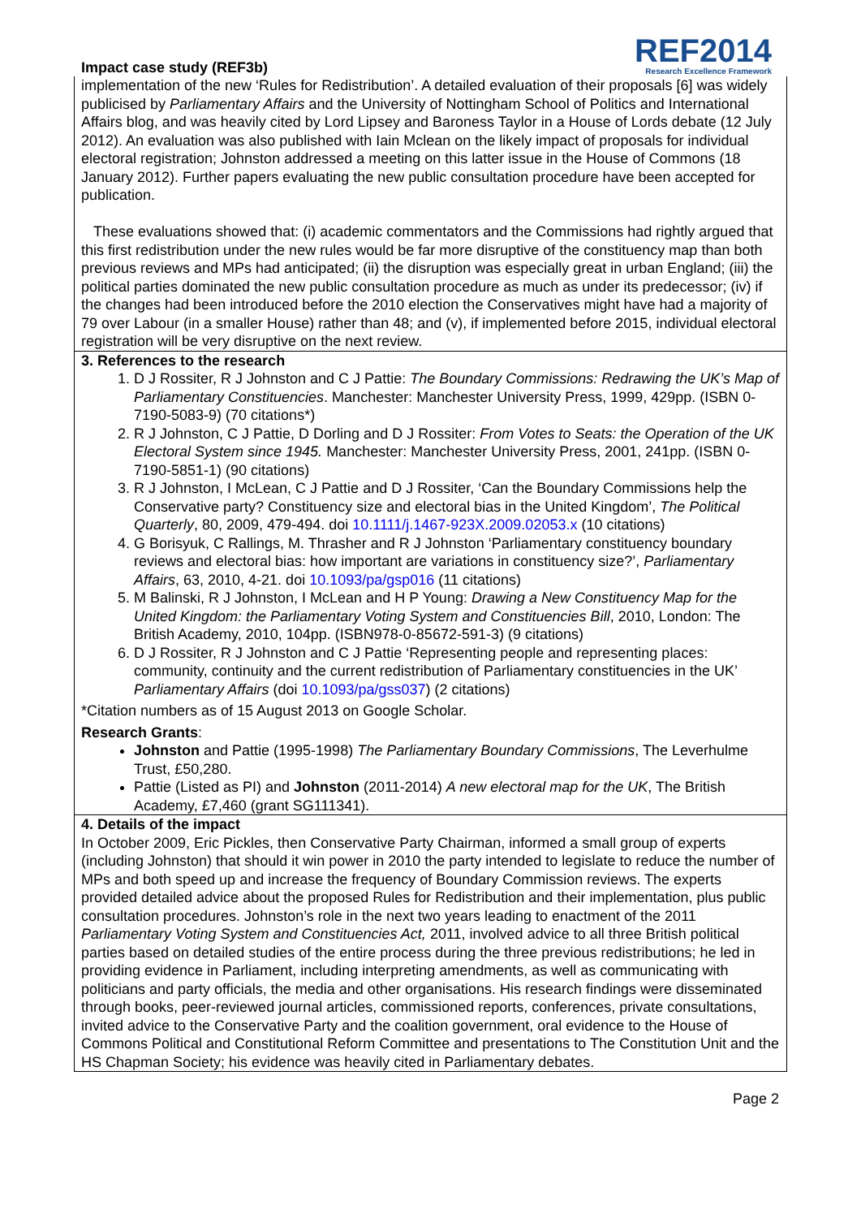Impact case study (REF3b)
REF2014
Research Excellence Framework
implementation of the new ‘Rules for Redistribution’. A detailed evaluation of their proposals [6] was widely publicised by Parliamentary Affairs and the University of Nottingham School of Politics and International Affairs blog, and was heavily cited by Lord Lipsey and Baroness Taylor in a House of Lords debate (12 July 2012). An evaluation was also published with Iain Mclean on the likely impact of proposals for individual electoral registration; Johnston addressed a meeting on this latter issue in the House of Commons (18 January 2012). Further papers evaluating the new public consultation procedure have been accepted for publication.
These evaluations showed that: (i) academic commentators and the Commissions had rightly argued that this first redistribution under the new rules would be far more disruptive of the constituency map than both previous reviews and MPs had anticipated; (ii) the disruption was especially great in urban England; (iii) the political parties dominated the new public consultation procedure as much as under its predecessor; (iv) if the changes had been introduced before the 2010 election the Conservatives might have had a majority of 79 over Labour (in a smaller House) rather than 48; and (v), if implemented before 2015, individual electoral registration will be very disruptive on the next review.
3. References to the research
1. D J Rossiter, R J Johnston and C J Pattie: The Boundary Commissions: Redrawing the UK’s Map of Parliamentary Constituencies. Manchester: Manchester University Press, 1999, 429pp. (ISBN 0-7190-5083-9) (70 citations*)
2. R J Johnston, C J Pattie, D Dorling and D J Rossiter: From Votes to Seats: the Operation of the UK Electoral System since 1945. Manchester: Manchester University Press, 2001, 241pp. (ISBN 0-7190-5851-1) (90 citations)
3. R J Johnston, I McLean, C J Pattie and D J Rossiter, ‘Can the Boundary Commissions help the Conservative party? Constituency size and electoral bias in the United Kingdom’, The Political Quarterly, 80, 2009, 479-494. doi 10.1111/j.1467-923X.2009.02053.x (10 citations)
4. G Borisyuk, C Rallings, M. Thrasher and R J Johnston ‘Parliamentary constituency boundary reviews and electoral bias: how important are variations in constituency size?’, Parliamentary Affairs, 63, 2010, 4-21. doi 10.1093/pa/gsp016 (11 citations)
5. M Balinski, R J Johnston, I McLean and H P Young: Drawing a New Constituency Map for the United Kingdom: the Parliamentary Voting System and Constituencies Bill, 2010, London: The British Academy, 2010, 104pp. (ISBN978-0-85672-591-3) (9 citations)
6. D J Rossiter, R J Johnston and C J Pattie ‘Representing people and representing places: community, continuity and the current redistribution of Parliamentary constituencies in the UK’ Parliamentary Affairs (doi 10.1093/pa/gss037) (2 citations)
*Citation numbers as of 15 August 2013 on Google Scholar.
Research Grants:
Johnston and Pattie (1995-1998) The Parliamentary Boundary Commissions, The Leverhulme Trust, £50,280.
Pattie (Listed as PI) and Johnston (2011-2014) A new electoral map for the UK, The British Academy, £7,460 (grant SG111341).
4. Details of the impact
In October 2009, Eric Pickles, then Conservative Party Chairman, informed a small group of experts (including Johnston) that should it win power in 2010 the party intended to legislate to reduce the number of MPs and both speed up and increase the frequency of Boundary Commission reviews. The experts provided detailed advice about the proposed Rules for Redistribution and their implementation, plus public consultation procedures. Johnston’s role in the next two years leading to enactment of the 2011 Parliamentary Voting System and Constituencies Act, 2011, involved advice to all three British political parties based on detailed studies of the entire process during the three previous redistributions; he led in providing evidence in Parliament, including interpreting amendments, as well as communicating with politicians and party officials, the media and other organisations. His research findings were disseminated through books, peer-reviewed journal articles, commissioned reports, conferences, private consultations, invited advice to the Conservative Party and the coalition government, oral evidence to the House of Commons Political and Constitutional Reform Committee and presentations to The Constitution Unit and the HS Chapman Society; his evidence was heavily cited in Parliamentary debates.
Page 2